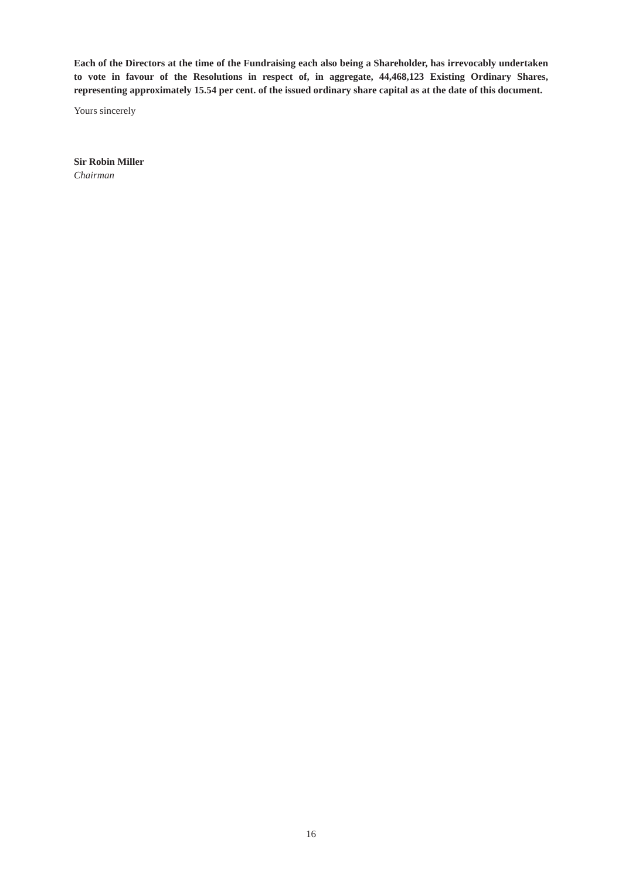Each of the Directors at the time of the Fundraising each also being a Shareholder, has irrevocably undertaken to vote in favour of the Resolutions in respect of, in aggregate, 44,468,123 Existing Ordinary Shares, representing approximately 15.54 per cent. of the issued ordinary share capital as at the date of this document.
Yours sincerely
Sir Robin Miller
Chairman
16